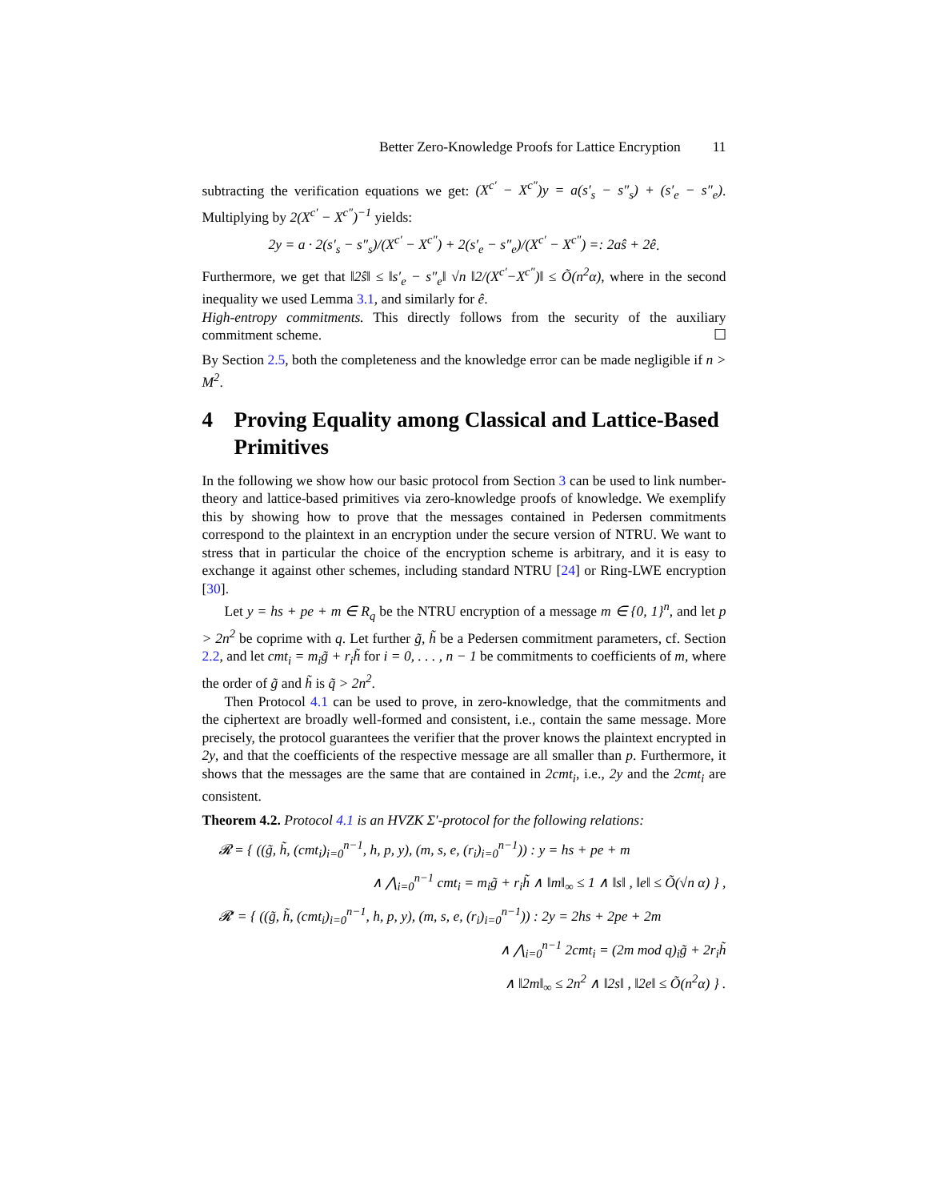Better Zero-Knowledge Proofs for Lattice Encryption 11
subtracting the verification equations we get: (X<sup>c′</sup> − X<sup>c″</sup>)y = a(s′<sub>s</sub> − s″<sub>s</sub>) + (s′<sub>e</sub> − s″<sub>e</sub>). Multiplying by 2(X<sup>c′</sup> − X<sup>c″</sup>)<sup>−1</sup> yields:
2y = a · 2(s′<sub>s</sub> − s″<sub>s</sub>)/(X<sup>c′</sup> − X<sup>c″</sup>) + 2(s′<sub>e</sub> − s″<sub>e</sub>)/(X<sup>c′</sup> − X<sup>c″</sup>) =: 2aŝ + 2ê.
Furthermore, we get that ‖2ŝ‖ ≤ ‖s′<sub>e</sub> − s″<sub>e</sub>‖ √n ‖2/(X<sup>c′</sup>−X<sup>c″</sup>)‖ ≤ Õ(n<sup>2</sup>α), where in the second inequality we used Lemma 3.1, and similarly for ê.
High-entropy commitments. This directly follows from the security of the auxiliary commitment scheme. ☐
By Section 2.5, both the completeness and the knowledge error can be made negligible if n > M<sup>2</sup>.
4 Proving Equality among Classical and Lattice-Based Primitives
In the following we show how our basic protocol from Section 3 can be used to link number-theory and lattice-based primitives via zero-knowledge proofs of knowledge. We exemplify this by showing how to prove that the messages contained in Pedersen commitments correspond to the plaintext in an encryption under the secure version of NTRU. We want to stress that in particular the choice of the encryption scheme is arbitrary, and it is easy to exchange it against other schemes, including standard NTRU [24] or Ring-LWE encryption [30].
Let y = hs + pe + m ∈ R<sub>q</sub> be the NTRU encryption of a message m ∈ {0, 1}<sup>n</sup>, and let p > 2n<sup>2</sup> be coprime with q. Let further g̃, h̃ be a Pedersen commitment parameters, cf. Section 2.2, and let cmt<sub>i</sub> = m<sub>i</sub>g̃ + r<sub>i</sub>h̃ for i = 0, . . . , n − 1 be commitments to coefficients of m, where the order of g̃ and h̃ is q̃ > 2n<sup>2</sup>.
Then Protocol 4.1 can be used to prove, in zero-knowledge, that the commitments and the ciphertext are broadly well-formed and consistent, i.e., contain the same message. More precisely, the protocol guarantees the verifier that the prover knows the plaintext encrypted in 2y, and that the coefficients of the respective message are all smaller than p. Furthermore, it shows that the messages are the same that are contained in 2cmt<sub>i</sub>, i.e., 2y and the 2cmt<sub>i</sub> are consistent.
Theorem 4.2. Protocol 4.1 is an HVZK Σ′-protocol for the following relations:
𝓡 = { ((g̃, h̃, (cmt<sub>i</sub>)<sub>i=0</sub><sup>n−1</sup>, h, p, y), (m, s, e, (r<sub>i</sub>)<sub>i=0</sub><sup>n−1</sup>)) : y = hs + pe + m
∧ ⋀<sub>i=0</sub><sup>n−1</sup> cmt<sub>i</sub> = m<sub>i</sub>g̃ + r<sub>i</sub>h̃ ∧ ‖m‖<sub>∞</sub> ≤ 1 ∧ ‖s‖ , ‖e‖ ≤ Õ(√n α) } ,
𝓡′ = { ((g̃, h̃, (cmt<sub>i</sub>)<sub>i=0</sub><sup>n−1</sup>, h, p, y), (m, s, e, (r<sub>i</sub>)<sub>i=0</sub><sup>n−1</sup>)) : 2y = 2hs + 2pe + 2m
∧ ⋀<sub>i=0</sub><sup>n−1</sup> 2cmt<sub>i</sub> = (2m mod q)<sub>i</sub>g̃ + 2r<sub>i</sub>h̃
∧ ‖2m‖<sub>∞</sub> ≤ 2n<sup>2</sup> ∧ ‖2s‖ , ‖2e‖ ≤ Õ(n<sup>2</sup>α) } .